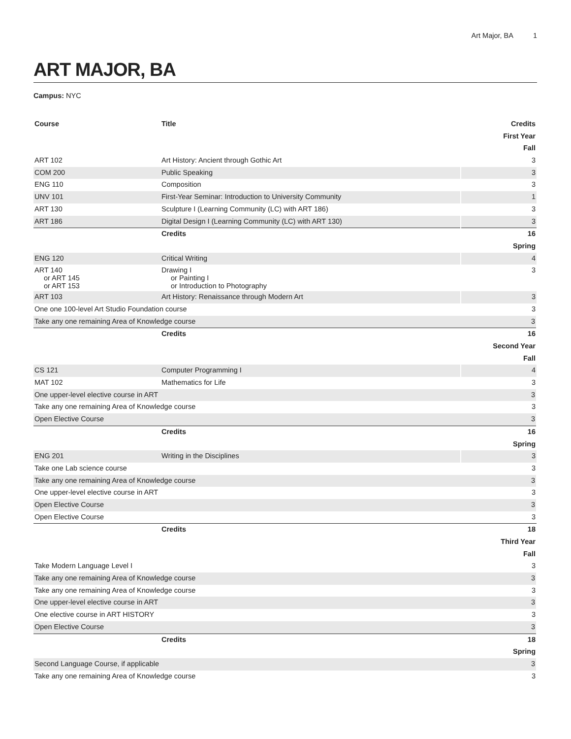Art Major, BA 1
ART MAJOR, BA
Campus: NYC
| Course | Title | Credits |
| --- | --- | --- |
| First Year | | |
| Fall | | |
| ART 102 | Art History: Ancient through Gothic Art | 3 |
| COM 200 | Public Speaking | 3 |
| ENG 110 | Composition | 3 |
| UNV 101 | First-Year Seminar: Introduction to University Community | 1 |
| ART 130 | Sculpture I (Learning Community (LC) with ART 186) | 3 |
| ART 186 | Digital Design I (Learning Community (LC) with ART 130) | 3 |
| | Credits | 16 |
| Spring | | |
| ENG 120 | Critical Writing | 4 |
| ART 140 or ART 145 or ART 153 | Drawing I or Painting I or Introduction to Photography | 3 |
| ART 103 | Art History: Renaissance through Modern Art | 3 |
| One one 100-level Art Studio Foundation course | | 3 |
| Take any one remaining Area of Knowledge course | | 3 |
| | Credits | 16 |
| Second Year | | |
| Fall | | |
| CS 121 | Computer Programming I | 4 |
| MAT 102 | Mathematics for Life | 3 |
| One upper-level elective course in ART | | 3 |
| Take any one remaining Area of Knowledge course | | 3 |
| Open Elective Course | | 3 |
| | Credits | 16 |
| Spring | | |
| ENG 201 | Writing in the Disciplines | 3 |
| Take one Lab science course | | 3 |
| Take any one remaining Area of Knowledge course | | 3 |
| One upper-level elective course in ART | | 3 |
| Open Elective Course | | 3 |
| Open Elective Course | | 3 |
| | Credits | 18 |
| Third Year | | |
| Fall | | |
| Take Modern Language Level I | | 3 |
| Take any one remaining Area of Knowledge course | | 3 |
| Take any one remaining Area of Knowledge course | | 3 |
| One upper-level elective course in ART | | 3 |
| One elective course in ART HISTORY | | 3 |
| Open Elective Course | | 3 |
| | Credits | 18 |
| Spring | | |
| Second Language Course, if applicable | | 3 |
| Take any one remaining Area of Knowledge course | | 3 |